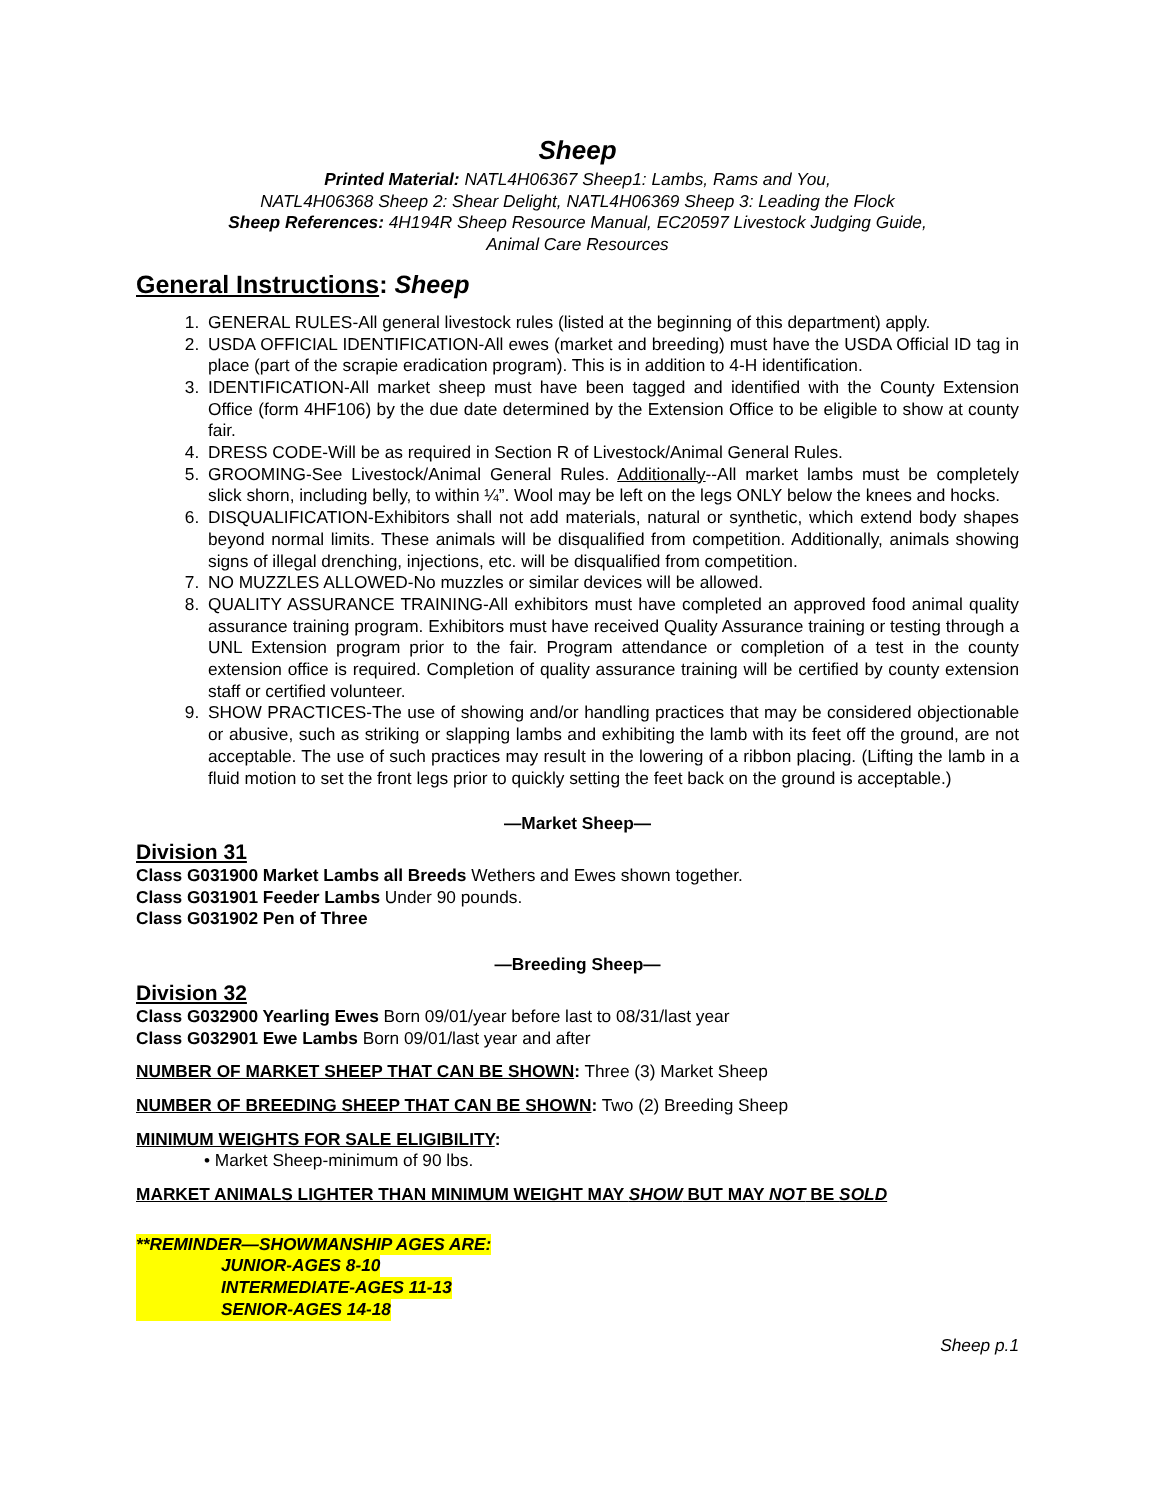Sheep
Printed Material: NATL4H06367 Sheep1: Lambs, Rams and You,
NATL4H06368 Sheep 2: Shear Delight, NATL4H06369 Sheep 3: Leading the Flock
Sheep References: 4H194R Sheep Resource Manual, EC20597 Livestock Judging Guide,
Animal Care Resources
General Instructions: Sheep
1. GENERAL RULES-All general livestock rules (listed at the beginning of this department) apply.
2. USDA OFFICIAL IDENTIFICATION-All ewes (market and breeding) must have the USDA Official ID tag in place (part of the scrapie eradication program). This is in addition to 4-H identification.
3. IDENTIFICATION-All market sheep must have been tagged and identified with the County Extension Office (form 4HF106) by the due date determined by the Extension Office to be eligible to show at county fair.
4. DRESS CODE-Will be as required in Section R of Livestock/Animal General Rules.
5. GROOMING-See Livestock/Animal General Rules. Additionally--All market lambs must be completely slick shorn, including belly, to within ¼”. Wool may be left on the legs ONLY below the knees and hocks.
6. DISQUALIFICATION-Exhibitors shall not add materials, natural or synthetic, which extend body shapes beyond normal limits. These animals will be disqualified from competition. Additionally, animals showing signs of illegal drenching, injections, etc. will be disqualified from competition.
7. NO MUZZLES ALLOWED-No muzzles or similar devices will be allowed.
8. QUALITY ASSURANCE TRAINING-All exhibitors must have completed an approved food animal quality assurance training program. Exhibitors must have received Quality Assurance training or testing through a UNL Extension program prior to the fair. Program attendance or completion of a test in the county extension office is required. Completion of quality assurance training will be certified by county extension staff or certified volunteer.
9. SHOW PRACTICES-The use of showing and/or handling practices that may be considered objectionable or abusive, such as striking or slapping lambs and exhibiting the lamb with its feet off the ground, are not acceptable. The use of such practices may result in the lowering of a ribbon placing. (Lifting the lamb in a fluid motion to set the front legs prior to quickly setting the feet back on the ground is acceptable.)
—Market Sheep—
Division 31
Class G031900 Market Lambs all Breeds Wethers and Ewes shown together.
Class G031901 Feeder Lambs Under 90 pounds.
Class G031902 Pen of Three
—Breeding Sheep—
Division 32
Class G032900 Yearling Ewes Born 09/01/year before last to 08/31/last year
Class G032901 Ewe Lambs Born 09/01/last year and after
NUMBER OF MARKET SHEEP THAT CAN BE SHOWN: Three (3) Market Sheep
NUMBER OF BREEDING SHEEP THAT CAN BE SHOWN: Two (2) Breeding Sheep
MINIMUM WEIGHTS FOR SALE ELIGIBILITY:
• Market Sheep-minimum of 90 lbs.
MARKET ANIMALS LIGHTER THAN MINIMUM WEIGHT MAY SHOW BUT MAY NOT BE SOLD
**REMINDER—SHOWMANSHIP AGES ARE:
JUNIOR-AGES 8-10
INTERMEDIATE-AGES 11-13
SENIOR-AGES 14-18
Sheep p.1